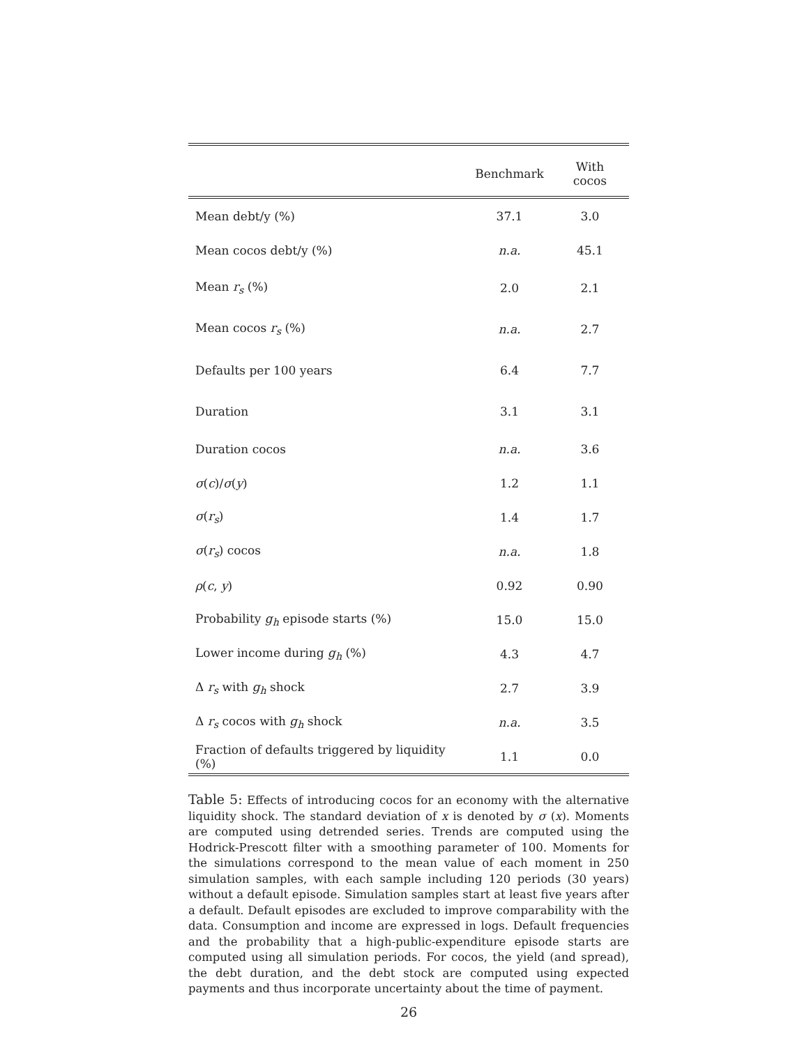| | Benchmark | With cocos |
| --- | --- | --- |
| Mean debt/y (%) | 37.1 | 3.0 |
| Mean cocos debt/y (%) | n.a. | 45.1 |
| Mean r<sub>s</sub> (%) | 2.0 | 2.1 |
| Mean cocos r<sub>s</sub> (%) | n.a. | 2.7 |
| Defaults per 100 years | 6.4 | 7.7 |
| Duration | 3.1 | 3.1 |
| Duration cocos | n.a. | 3.6 |
| σ ( c )/ σ ( y ) | 1.2 | 1.1 |
| σ ( r<sub>s</sub> ) | 1.4 | 1.7 |
| σ ( r<sub>s</sub> ) cocos | n.a. | 1.8 |
| ρ ( c , y ) | 0.92 | 0.90 |
| Probability g<sub>h</sub> episode starts (%) | 15.0 | 15.0 |
| Lower income during g<sub>h</sub> (%) | 4.3 | 4.7 |
| Δ r<sub>s</sub> with g<sub>h</sub> shock | 2.7 | 3.9 |
| Δ r<sub>s</sub> cocos with g<sub>h</sub> shock | n.a. | 3.5 |
| Fraction of defaults triggered by liquidity (%) | 1.1 | 0.0 |
Table 5: Effects of introducing cocos for an economy with the alternative liquidity shock. The standard deviation of x is denoted by σ (x). Moments are computed using detrended series. Trends are computed using the Hodrick-Prescott filter with a smoothing parameter of 100. Moments for the simulations correspond to the mean value of each moment in 250 simulation samples, with each sample including 120 periods (30 years) without a default episode. Simulation samples start at least five years after a default. Default episodes are excluded to improve comparability with the data. Consumption and income are expressed in logs. Default frequencies and the probability that a high-public-expenditure episode starts are computed using all simulation periods. For cocos, the yield (and spread), the debt duration, and the debt stock are computed using expected payments and thus incorporate uncertainty about the time of payment.
26